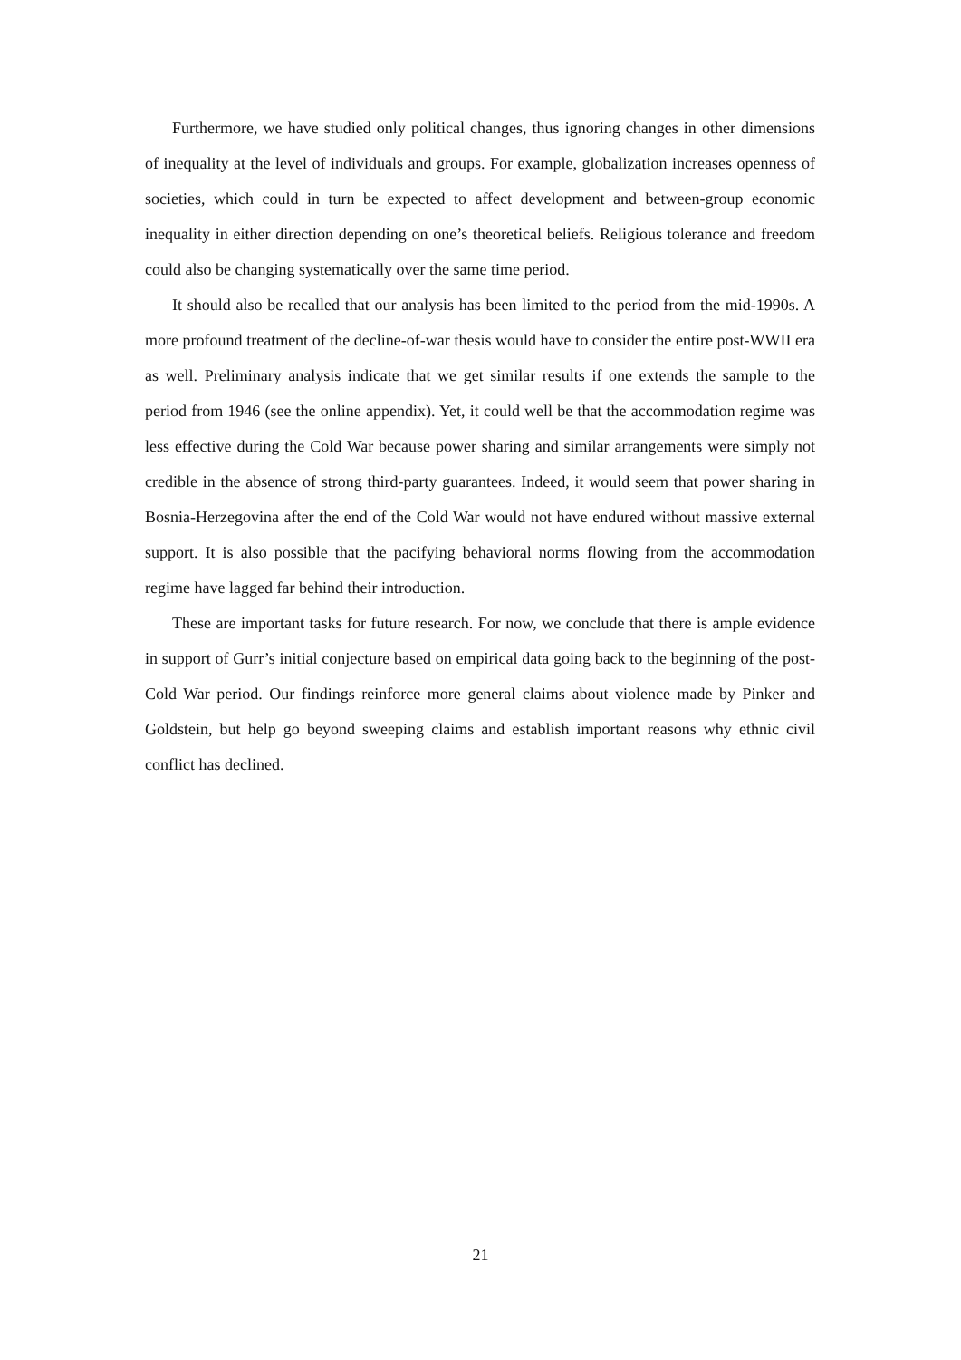Furthermore, we have studied only political changes, thus ignoring changes in other dimensions of inequality at the level of individuals and groups. For example, globalization increases openness of societies, which could in turn be expected to affect development and between-group economic inequality in either direction depending on one’s theoretical beliefs. Religious tolerance and freedom could also be changing systematically over the same time period.
It should also be recalled that our analysis has been limited to the period from the mid-1990s. A more profound treatment of the decline-of-war thesis would have to consider the entire post-WWII era as well. Preliminary analysis indicate that we get similar results if one extends the sample to the period from 1946 (see the online appendix). Yet, it could well be that the accommodation regime was less effective during the Cold War because power sharing and similar arrangements were simply not credible in the absence of strong third-party guarantees. Indeed, it would seem that power sharing in Bosnia-Herzegovina after the end of the Cold War would not have endured without massive external support. It is also possible that the pacifying behavioral norms flowing from the accommodation regime have lagged far behind their introduction.
These are important tasks for future research. For now, we conclude that there is ample evidence in support of Gurr’s initial conjecture based on empirical data going back to the beginning of the post-Cold War period. Our findings reinforce more general claims about violence made by Pinker and Goldstein, but help go beyond sweeping claims and establish important reasons why ethnic civil conflict has declined.
21